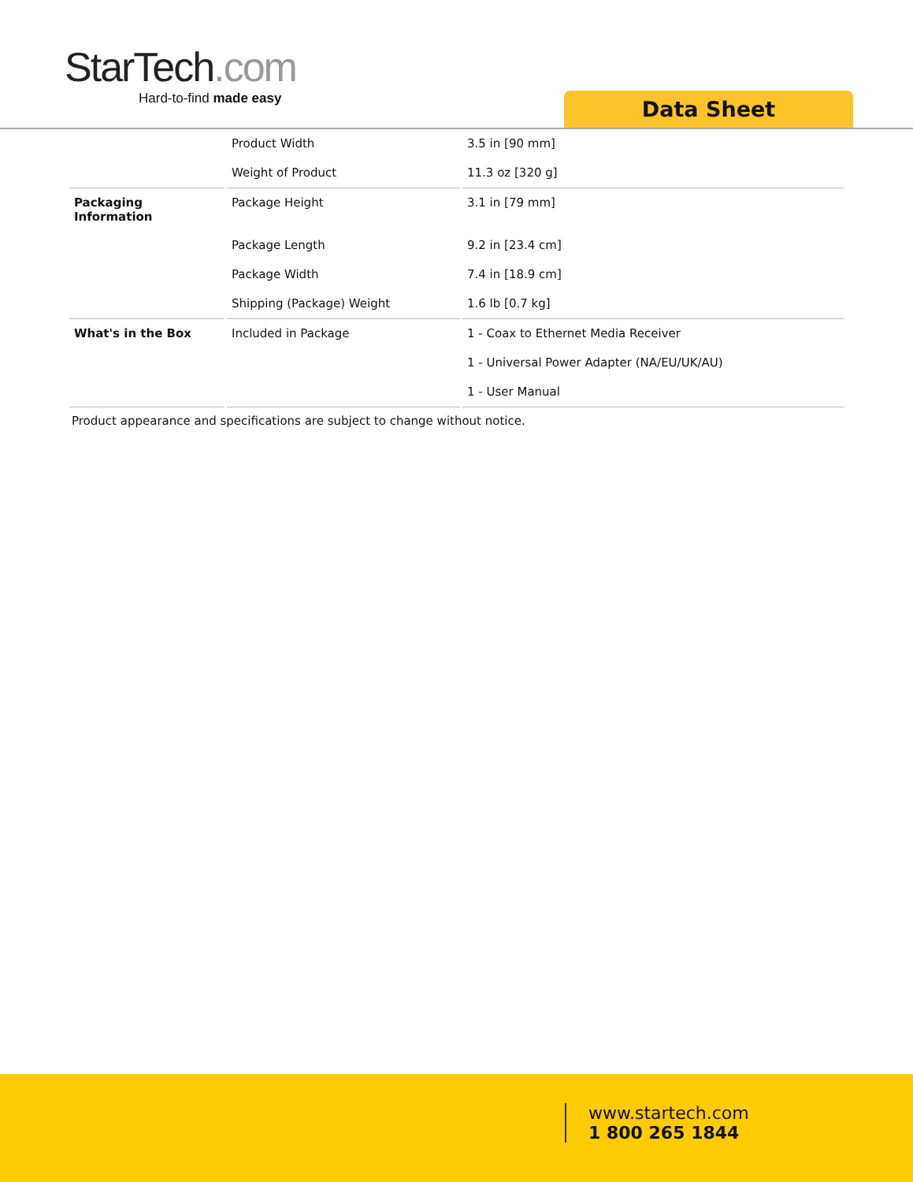StarTech.com
Hard-to-find made easy
Data Sheet
| | Product Width | 3.5 in [90 mm] |
| | Weight of Product | 11.3 oz [320 g] |
| Packaging Information | Package Height | 3.1 in [79 mm] |
| | Package Length | 9.2 in [23.4 cm] |
| | Package Width | 7.4 in [18.9 cm] |
| | Shipping (Package) Weight | 1.6 lb [0.7 kg] |
| What's in the Box | Included in Package | 1 - Coax to Ethernet Media Receiver |
| | | 1 - Universal Power Adapter (NA/EU/UK/AU) |
| | | 1 - User Manual |
Product appearance and specifications are subject to change without notice.
www.startech.com
1 800 265 1844